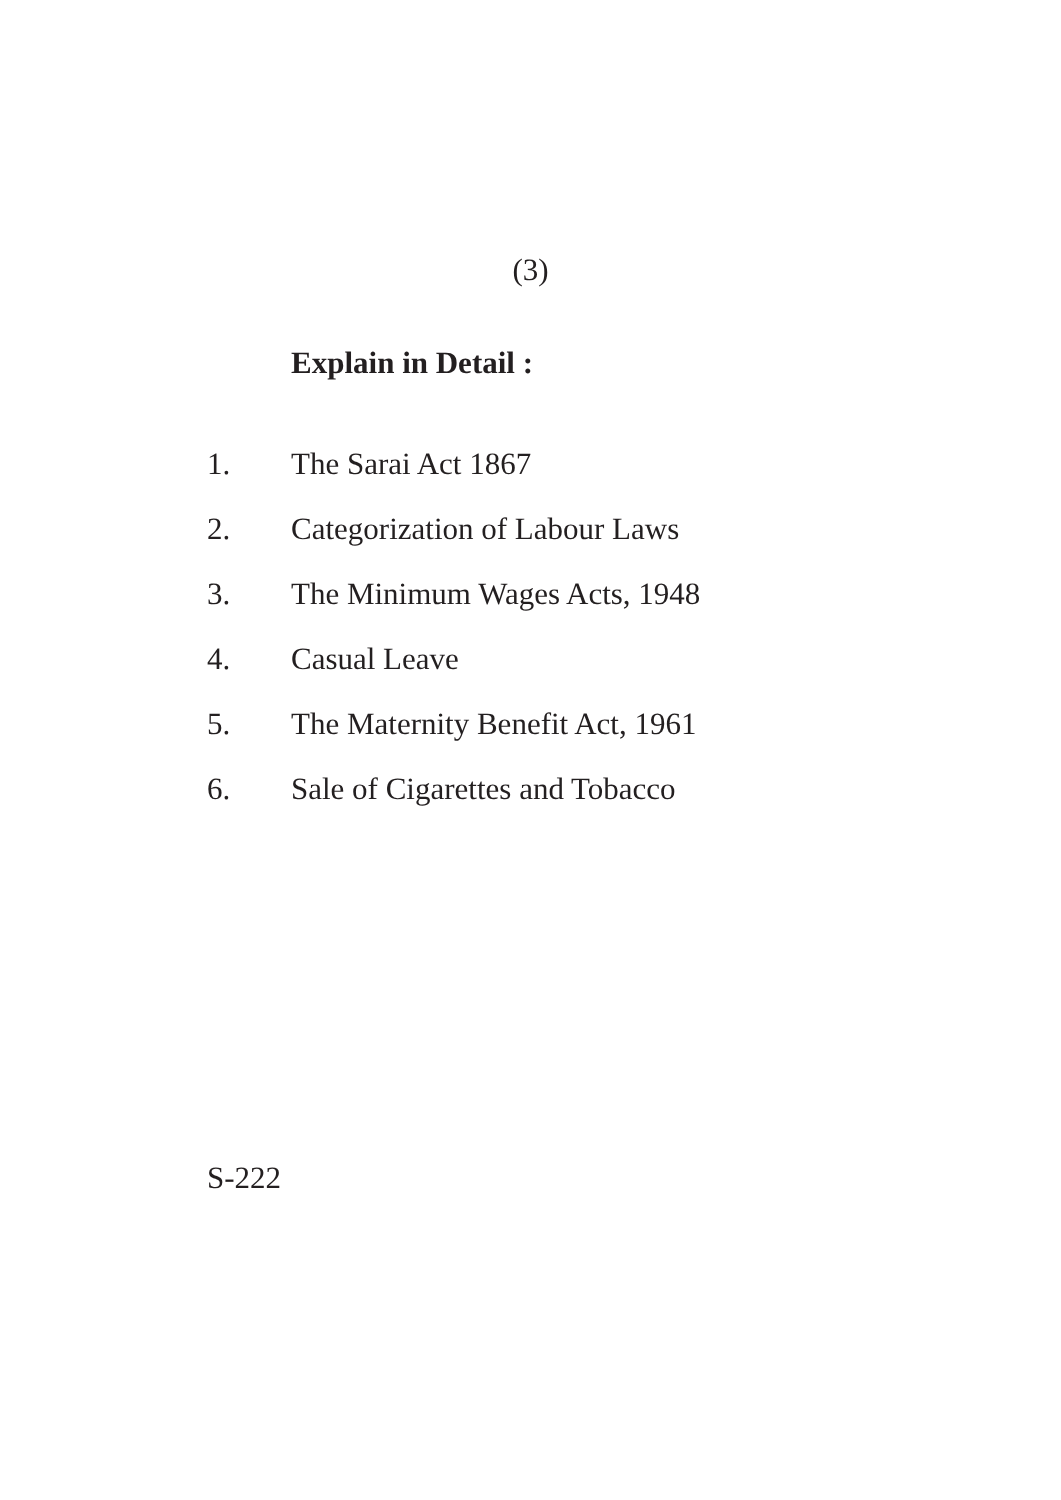(3)
Explain in Detail :
1. The Sarai Act 1867
2. Categorization of Labour Laws
3. The Minimum Wages Acts, 1948
4. Casual Leave
5. The Maternity Benefit Act, 1961
6. Sale of Cigarettes and Tobacco
S-222